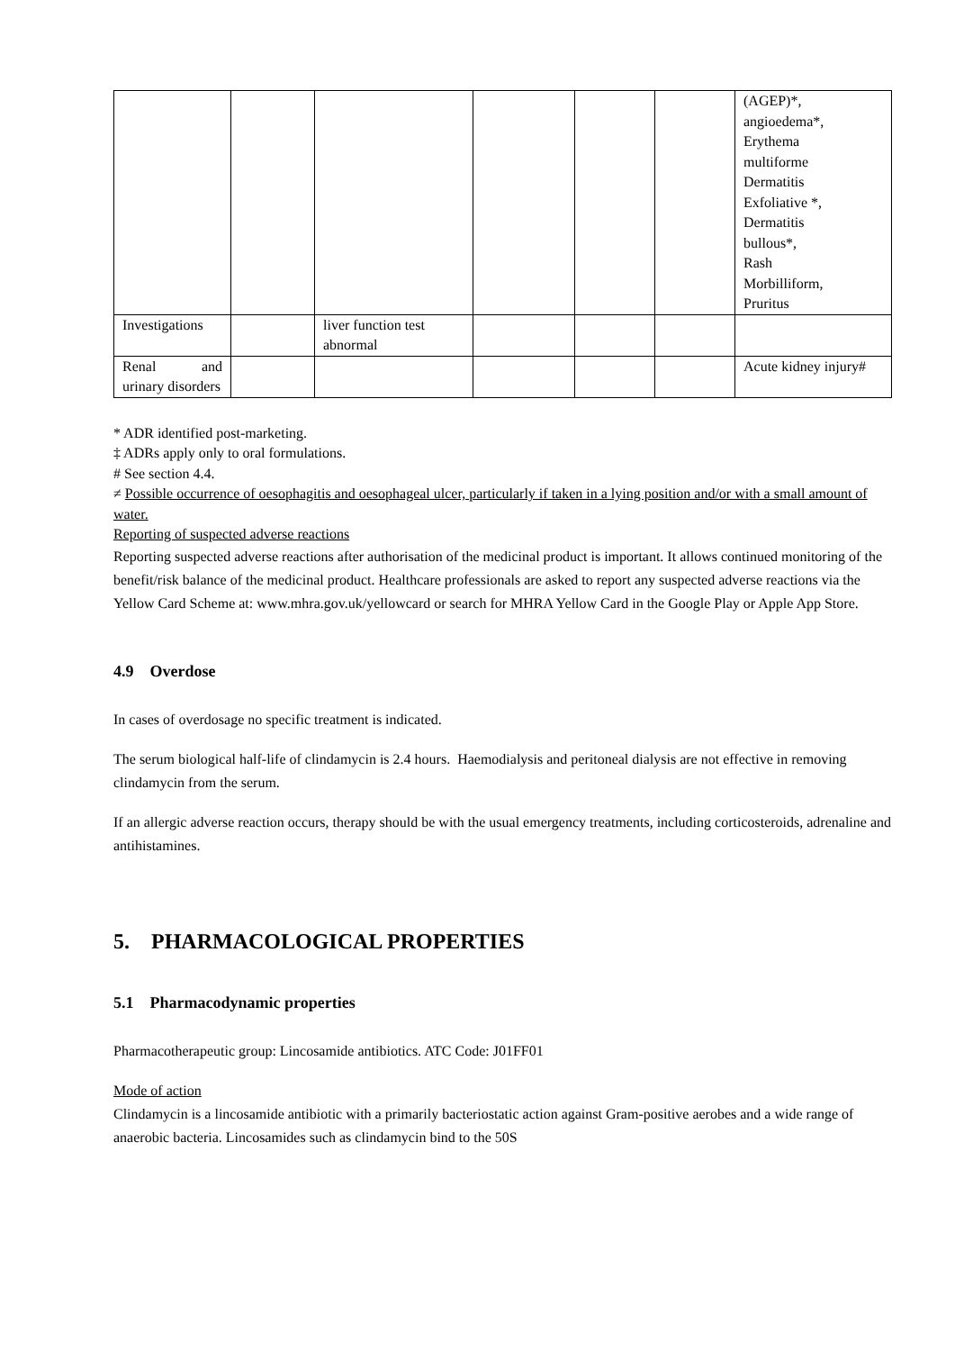| | | | | | | (AGEP)*, angioedema*, Erythema multiforme Dermatitis Exfoliative *, Dermatitis bullous*, Rash Morbilliform, Pruritus |
| Investigations | | liver function test abnormal | | | | |
| Renal and urinary disorders | | | | | | Acute kidney injury# |
* ADR identified post-marketing.
‡ ADRs apply only to oral formulations.
# See section 4.4.
≠ Possible occurrence of oesophagitis and oesophageal ulcer, particularly if taken in a lying position and/or with a small amount of water.
Reporting of suspected adverse reactions
Reporting suspected adverse reactions after authorisation of the medicinal product is important. It allows continued monitoring of the benefit/risk balance of the medicinal product. Healthcare professionals are asked to report any suspected adverse reactions via the Yellow Card Scheme at: www.mhra.gov.uk/yellowcard or search for MHRA Yellow Card in the Google Play or Apple App Store.
4.9 Overdose
In cases of overdosage no specific treatment is indicated.
The serum biological half-life of clindamycin is 2.4 hours. Haemodialysis and peritoneal dialysis are not effective in removing clindamycin from the serum.
If an allergic adverse reaction occurs, therapy should be with the usual emergency treatments, including corticosteroids, adrenaline and antihistamines.
5. PHARMACOLOGICAL PROPERTIES
5.1 Pharmacodynamic properties
Pharmacotherapeutic group: Lincosamide antibiotics. ATC Code: J01FF01
Mode of action
Clindamycin is a lincosamide antibiotic with a primarily bacteriostatic action against Gram-positive aerobes and a wide range of anaerobic bacteria. Lincosamides such as clindamycin bind to the 50S